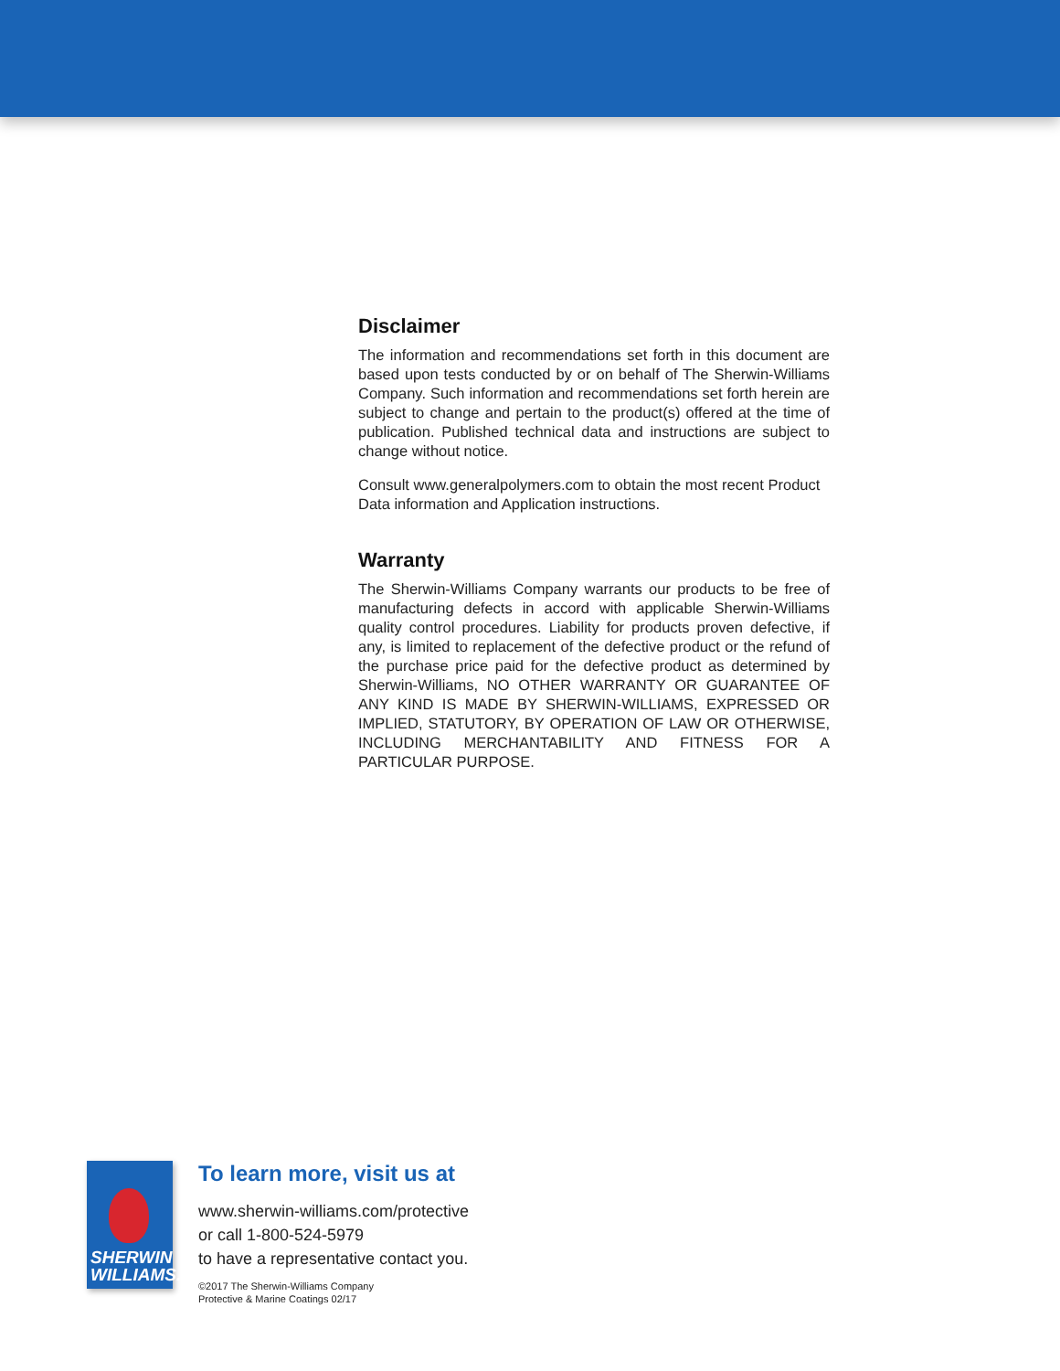Disclaimer
The information and recommendations set forth in this document are based upon tests conducted by or on behalf of The Sherwin-Williams Company. Such information and recommendations set forth herein are subject to change and pertain to the product(s) offered at the time of publication. Published technical data and instructions are subject to change without notice.
Consult www.generalpolymers.com to obtain the most recent Product Data information and Application instructions.
Warranty
The Sherwin-Williams Company warrants our products to be free of manufacturing defects in accord with applicable Sherwin-Williams quality control procedures. Liability for products proven defective, if any, is limited to replacement of the defective product or the refund of the purchase price paid for the defective product as determined by Sherwin-Williams, NO OTHER WARRANTY OR GUARANTEE OF ANY KIND IS MADE BY SHERWIN-WILLIAMS, EXPRESSED OR IMPLIED, STATUTORY, BY OPERATION OF LAW OR OTHERWISE, INCLUDING MERCHANTABILITY AND FITNESS FOR A PARTICULAR PURPOSE.
SHERWIN
WILLIAMS.
To learn more, visit us at
www.sherwin-williams.com/protective
or call 1-800-524-5979
to have a representative contact you.
©2017 The Sherwin-Williams Company
Protective & Marine Coatings 02/17